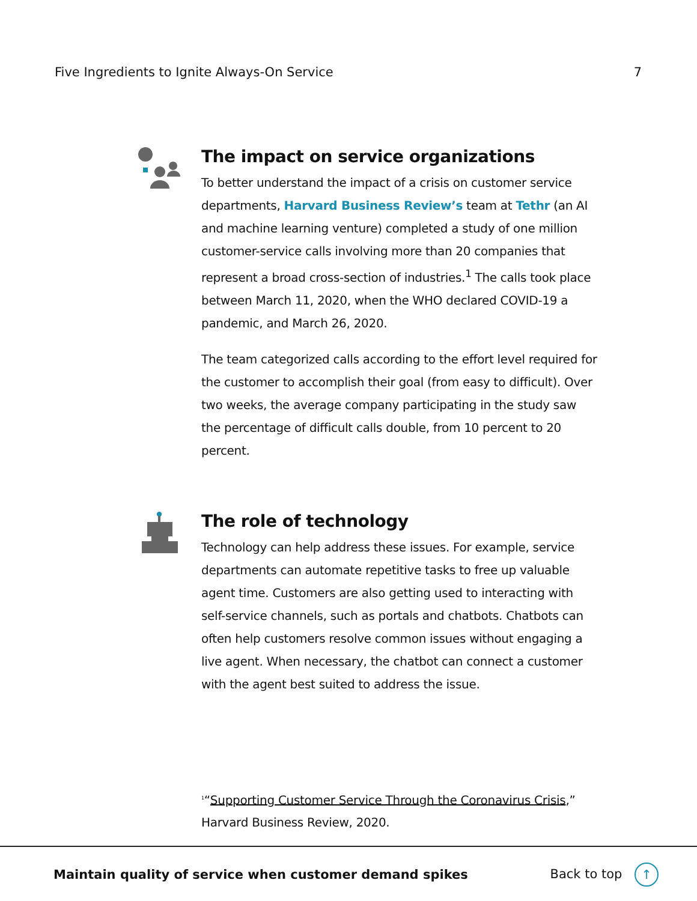Five Ingredients to Ignite Always-On Service 7
The impact on service organizations
To better understand the impact of a crisis on customer service departments, Harvard Business Review’s team at Tethr (an AI and machine learning venture) completed a study of one million customer-service calls involving more than 20 companies that represent a broad cross-section of industries.<sup>1</sup> The calls took place between March 11, 2020, when the WHO declared COVID-19 a pandemic, and March 26, 2020.
The team categorized calls according to the effort level required for the customer to accomplish their goal (from easy to difficult). Over two weeks, the average company participating in the study saw the percentage of difficult calls double, from 10 percent to 20 percent.
The role of technology
Technology can help address these issues. For example, service departments can automate repetitive tasks to free up valuable agent time. Customers are also getting used to interacting with self-service channels, such as portals and chatbots. Chatbots can often help customers resolve common issues without engaging a live agent. When necessary, the chatbot can connect a customer with the agent best suited to address the issue.
<sup>1</sup> “Supporting Customer Service Through the Coronavirus Crisis,”
Harvard Business Review, 2020.
Maintain quality of service when customer demand spikes Back to top ↑